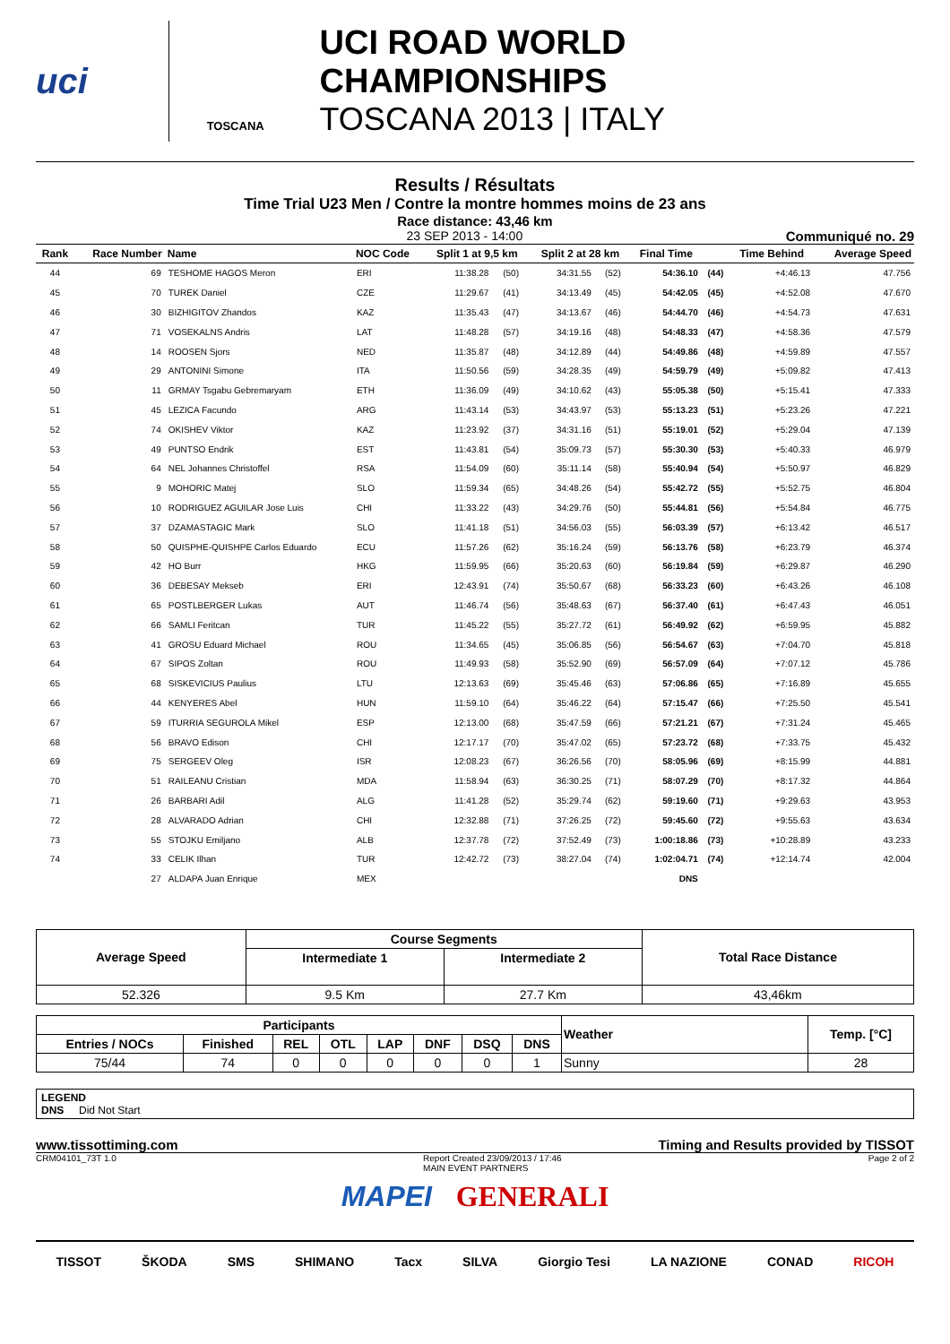uci
TOSCANA
UCI ROAD WORLD CHAMPIONSHIPS
TOSCANA 2013 | ITALY
Results / Résultats
Time Trial U23 Men / Contre la montre hommes moins de 23 ans
Race distance: 43,46 km
23 SEP 2013 - 14:00 Communiqué no. 29
| Rank | Race Number | Name | NOC Code | Split 1 at 9,5 km | | Split 2 at 28 km | | Final Time | | Time Behind | Average Speed |
| --- | --- | --- | --- | --- | --- | --- | --- | --- | --- | --- | --- |
| 44 | 69 | TESHOME HAGOS Meron | ERI | 11:38.28 | (50) | 34:31.55 | (52) | 54:36.10 | (44) | +4:46.13 | 47.756 |
| 45 | 70 | TUREK Daniel | CZE | 11:29.67 | (41) | 34:13.49 | (45) | 54:42.05 | (45) | +4:52.08 | 47.670 |
| 46 | 30 | BIZHIGITOV Zhandos | KAZ | 11:35.43 | (47) | 34:13.67 | (46) | 54:44.70 | (46) | +4:54.73 | 47.631 |
| 47 | 71 | VOSEKALNS Andris | LAT | 11:48.28 | (57) | 34:19.16 | (48) | 54:48.33 | (47) | +4:58.36 | 47.579 |
| 48 | 14 | ROOSEN Sjors | NED | 11:35.87 | (48) | 34:12.89 | (44) | 54:49.86 | (48) | +4:59.89 | 47.557 |
| 49 | 29 | ANTONINI Simone | ITA | 11:50.56 | (59) | 34:28.35 | (49) | 54:59.79 | (49) | +5:09.82 | 47.413 |
| 50 | 11 | GRMAY Tsgabu Gebremaryam | ETH | 11:36.09 | (49) | 34:10.62 | (43) | 55:05.38 | (50) | +5:15.41 | 47.333 |
| 51 | 45 | LEZICA Facundo | ARG | 11:43.14 | (53) | 34:43.97 | (53) | 55:13.23 | (51) | +5:23.26 | 47.221 |
| 52 | 74 | OKISHEV Viktor | KAZ | 11:23.92 | (37) | 34:31.16 | (51) | 55:19.01 | (52) | +5:29.04 | 47.139 |
| 53 | 49 | PUNTSO Endrik | EST | 11:43.81 | (54) | 35:09.73 | (57) | 55:30.30 | (53) | +5:40.33 | 46.979 |
| 54 | 64 | NEL Johannes Christoffel | RSA | 11:54.09 | (60) | 35:11.14 | (58) | 55:40.94 | (54) | +5:50.97 | 46.829 |
| 55 | 9 | MOHORIC Matej | SLO | 11:59.34 | (65) | 34:48.26 | (54) | 55:42.72 | (55) | +5:52.75 | 46.804 |
| 56 | 10 | RODRIGUEZ AGUILAR Jose Luis | CHI | 11:33.22 | (43) | 34:29.76 | (50) | 55:44.81 | (56) | +5:54.84 | 46.775 |
| 57 | 37 | DZAMASTAGIC Mark | SLO | 11:41.18 | (51) | 34:56.03 | (55) | 56:03.39 | (57) | +6:13.42 | 46.517 |
| 58 | 50 | QUISPHE-QUISHPE Carlos Eduardo | ECU | 11:57.26 | (62) | 35:16.24 | (59) | 56:13.76 | (58) | +6:23.79 | 46.374 |
| 59 | 42 | HO Burr | HKG | 11:59.95 | (66) | 35:20.63 | (60) | 56:19.84 | (59) | +6:29.87 | 46.290 |
| 60 | 36 | DEBESAY Mekseb | ERI | 12:43.91 | (74) | 35:50.67 | (68) | 56:33.23 | (60) | +6:43.26 | 46.108 |
| 61 | 65 | POSTLBERGER Lukas | AUT | 11:46.74 | (56) | 35:48.63 | (67) | 56:37.40 | (61) | +6:47.43 | 46.051 |
| 62 | 66 | SAMLI Feritcan | TUR | 11:45.22 | (55) | 35:27.72 | (61) | 56:49.92 | (62) | +6:59.95 | 45.882 |
| 63 | 41 | GROSU Eduard Michael | ROU | 11:34.65 | (45) | 35:06.85 | (56) | 56:54.67 | (63) | +7:04.70 | 45.818 |
| 64 | 67 | SIPOS Zoltan | ROU | 11:49.93 | (58) | 35:52.90 | (69) | 56:57.09 | (64) | +7:07.12 | 45.786 |
| 65 | 68 | SISKEVICIUS Paulius | LTU | 12:13.63 | (69) | 35:45.46 | (63) | 57:06.86 | (65) | +7:16.89 | 45.655 |
| 66 | 44 | KENYERES Abel | HUN | 11:59.10 | (64) | 35:46.22 | (64) | 57:15.47 | (66) | +7:25.50 | 45.541 |
| 67 | 59 | ITURRIA SEGUROLA Mikel | ESP | 12:13.00 | (68) | 35:47.59 | (66) | 57:21.21 | (67) | +7:31.24 | 45.465 |
| 68 | 56 | BRAVO Edison | CHI | 12:17.17 | (70) | 35:47.02 | (65) | 57:23.72 | (68) | +7:33.75 | 45.432 |
| 69 | 75 | SERGEEV Oleg | ISR | 12:08.23 | (67) | 36:26.56 | (70) | 58:05.96 | (69) | +8:15.99 | 44.881 |
| 70 | 51 | RAILEANU Cristian | MDA | 11:58.94 | (63) | 36:30.25 | (71) | 58:07.29 | (70) | +8:17.32 | 44.864 |
| 71 | 26 | BARBARI Adil | ALG | 11:41.28 | (52) | 35:29.74 | (62) | 59:19.60 | (71) | +9:29.63 | 43.953 |
| 72 | 28 | ALVARADO Adrian | CHI | 12:32.88 | (71) | 37:26.25 | (72) | 59:45.60 | (72) | +9:55.63 | 43.634 |
| 73 | 55 | STOJKU Emiljano | ALB | 12:37.78 | (72) | 37:52.49 | (73) | 1:00:18.86 | (73) | +10:28.89 | 43.233 |
| 74 | 33 | CELIK Ilhan | TUR | 12:42.72 | (73) | 38:27.04 | (74) | 1:02:04.71 | (74) | +12:14.74 | 42.004 |
| | 27 | ALDAPA Juan Enrique | MEX | | | | | DNS | | | |
| Average Speed | Course Segments | | Total Race Distance |
| --- | --- | --- | --- |
| | Intermediate 1 | Intermediate 2 | |
| 52.326 | 9.5 Km | 27.7 Km | 43,46km |
| Participants | | | | | | | | Weather | Temp. [°C] |
| --- | --- | --- | --- | --- | --- | --- | --- | --- | --- |
| Entries / NOCs | Finished | REL | OTL | LAP | DNF | DSQ | DNS | | |
| 75/44 | 74 | 0 | 0 | 0 | 0 | 0 | 1 | Sunny | 28 |
LEGEND
DNS Did Not Start
www.tissottiming.com Timing and Results provided by TISSOT
CRM04101_73T 1.0 Report Created 23/09/2013 / 17:46
MAIN EVENT PARTNERS Page 2 of 2
MAPEI GENERALI
TISSOT ŠKODA SMS SHIMANO Tacx SILVA Giorgio Tesi LA NAZIONE CONAD RICOH